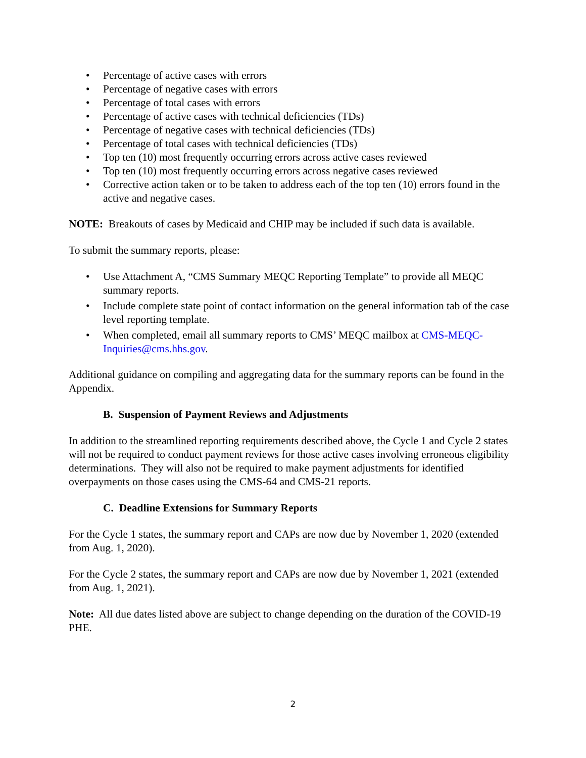• Percentage of active cases with errors
• Percentage of negative cases with errors
• Percentage of total cases with errors
• Percentage of active cases with technical deficiencies (TDs)
• Percentage of negative cases with technical deficiencies (TDs)
• Percentage of total cases with technical deficiencies (TDs)
• Top ten (10) most frequently occurring errors across active cases reviewed
• Top ten (10) most frequently occurring errors across negative cases reviewed
• Corrective action taken or to be taken to address each of the top ten (10) errors found in the active and negative cases.
NOTE: Breakouts of cases by Medicaid and CHIP may be included if such data is available.
To submit the summary reports, please:
• Use Attachment A, “CMS Summary MEQC Reporting Template” to provide all MEQC summary reports.
• Include complete state point of contact information on the general information tab of the case level reporting template.
• When completed, email all summary reports to CMS’ MEQC mailbox at CMS-MEQC-Inquiries@cms.hhs.gov.
Additional guidance on compiling and aggregating data for the summary reports can be found in the Appendix.
B. Suspension of Payment Reviews and Adjustments
In addition to the streamlined reporting requirements described above, the Cycle 1 and Cycle 2 states will not be required to conduct payment reviews for those active cases involving erroneous eligibility determinations. They will also not be required to make payment adjustments for identified overpayments on those cases using the CMS-64 and CMS-21 reports.
C. Deadline Extensions for Summary Reports
For the Cycle 1 states, the summary report and CAPs are now due by November 1, 2020 (extended from Aug. 1, 2020).
For the Cycle 2 states, the summary report and CAPs are now due by November 1, 2021 (extended from Aug. 1, 2021).
Note: All due dates listed above are subject to change depending on the duration of the COVID-19 PHE.
2